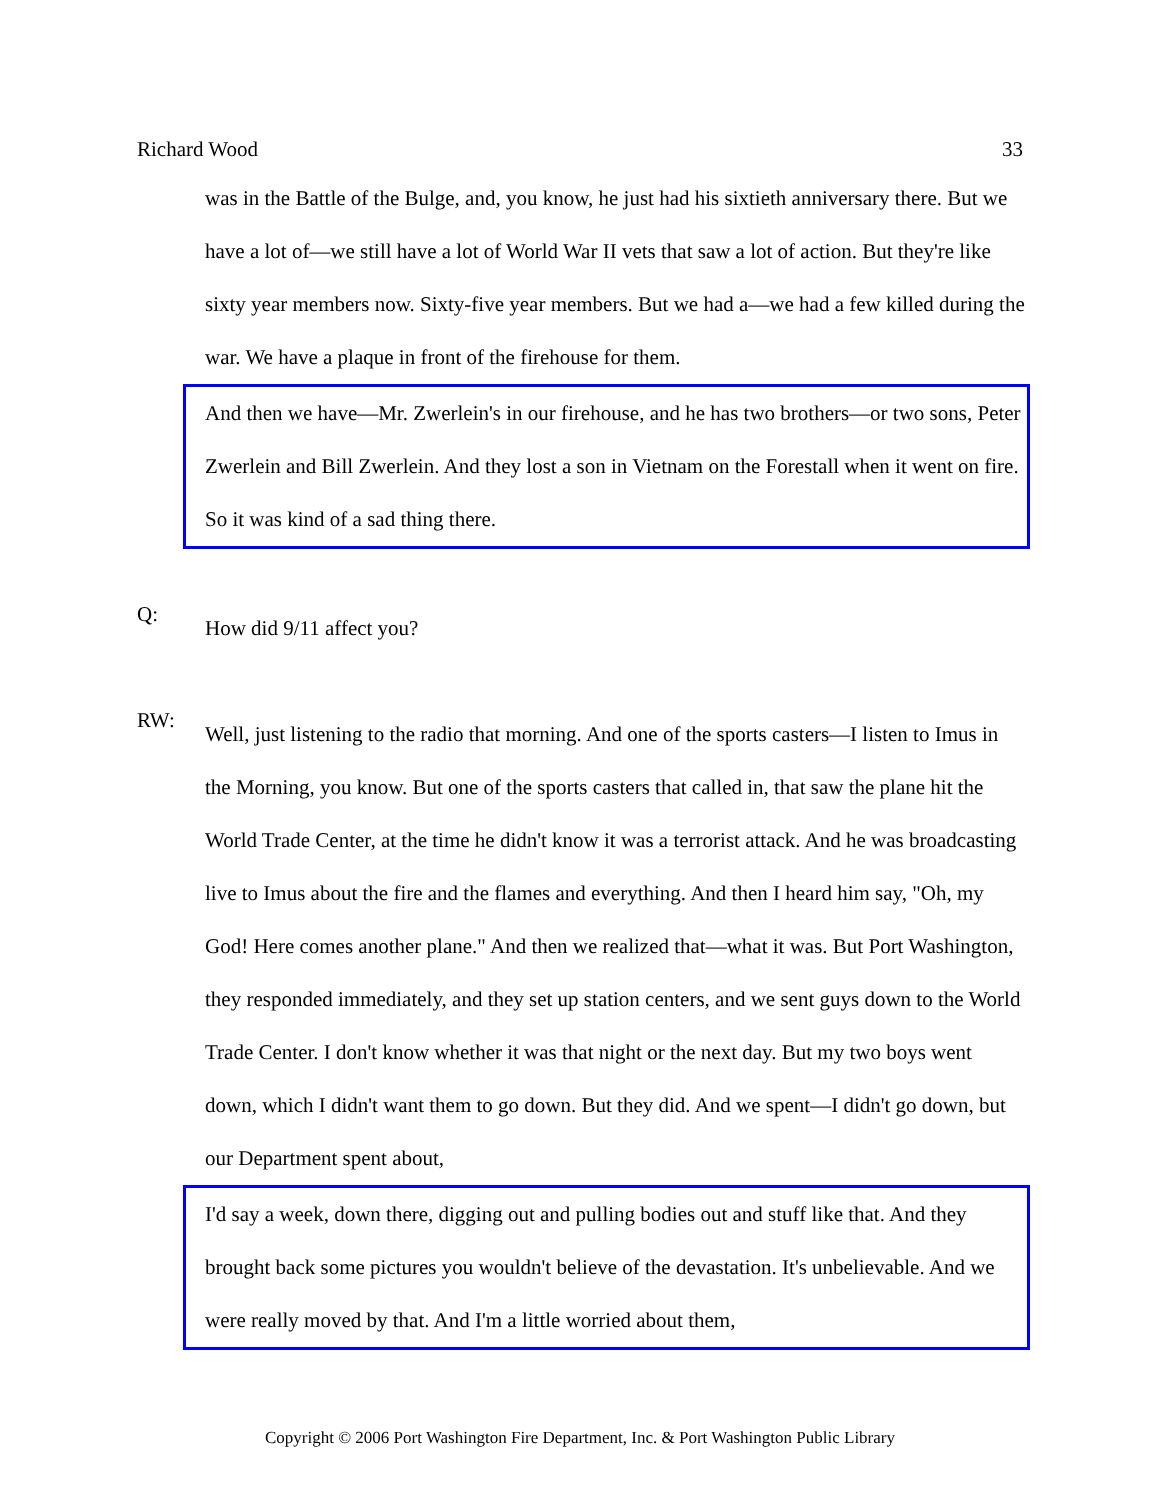Richard Wood 33
was in the Battle of the Bulge, and, you know, he just had his sixtieth anniversary there. But we have a lot of—we still have a lot of World War II vets that saw a lot of action. But they're like sixty year members now. Sixty-five year members. But we had a—we had a few killed during the war. We have a plaque in front of the firehouse for them.
And then we have—Mr. Zwerlein's in our firehouse, and he has two brothers—or two sons, Peter Zwerlein and Bill Zwerlein. And they lost a son in Vietnam on the Forestall when it went on fire. So it was kind of a sad thing there.
Q:
How did 9/11 affect you?
RW:
Well, just listening to the radio that morning. And one of the sports casters—I listen to Imus in the Morning, you know. But one of the sports casters that called in, that saw the plane hit the World Trade Center, at the time he didn't know it was a terrorist attack. And he was broadcasting live to Imus about the fire and the flames and everything. And then I heard him say, "Oh, my God! Here comes another plane." And then we realized that—what it was. But Port Washington, they responded immediately, and they set up station centers, and we sent guys down to the World Trade Center. I don't know whether it was that night or the next day. But my two boys went down, which I didn't want them to go down. But they did. And we spent—I didn't go down, but our Department spent about,
I'd say a week, down there, digging out and pulling bodies out and stuff like that. And they brought back some pictures you wouldn't believe of the devastation. It's unbelievable. And we were really moved by that. And I'm a little worried about them,
Copyright © 2006 Port Washington Fire Department, Inc. & Port Washington Public Library